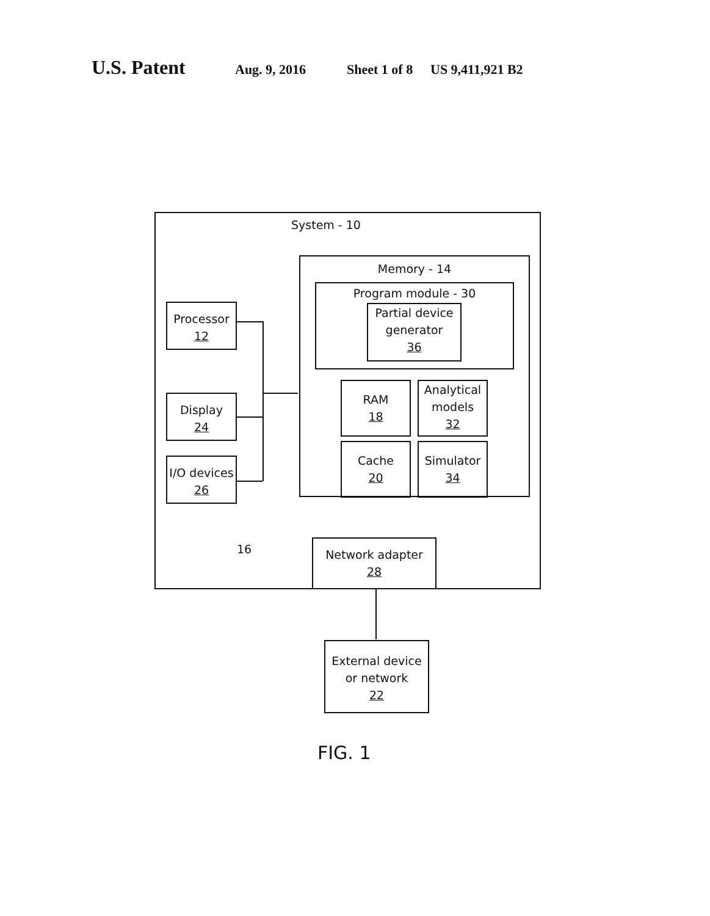U.S. Patent Aug. 9, 2016 Sheet 1 of 8 US 9,411,921 B2
System - 10
Memory - 14
Program module - 30
Partial device generator
36
RAM
18
Analytical models
32
Cache
20
Simulator
34
Processor
12
Display
24
I/O devices
26
16
Network adapter
28
External device or network
22
FIG. 1